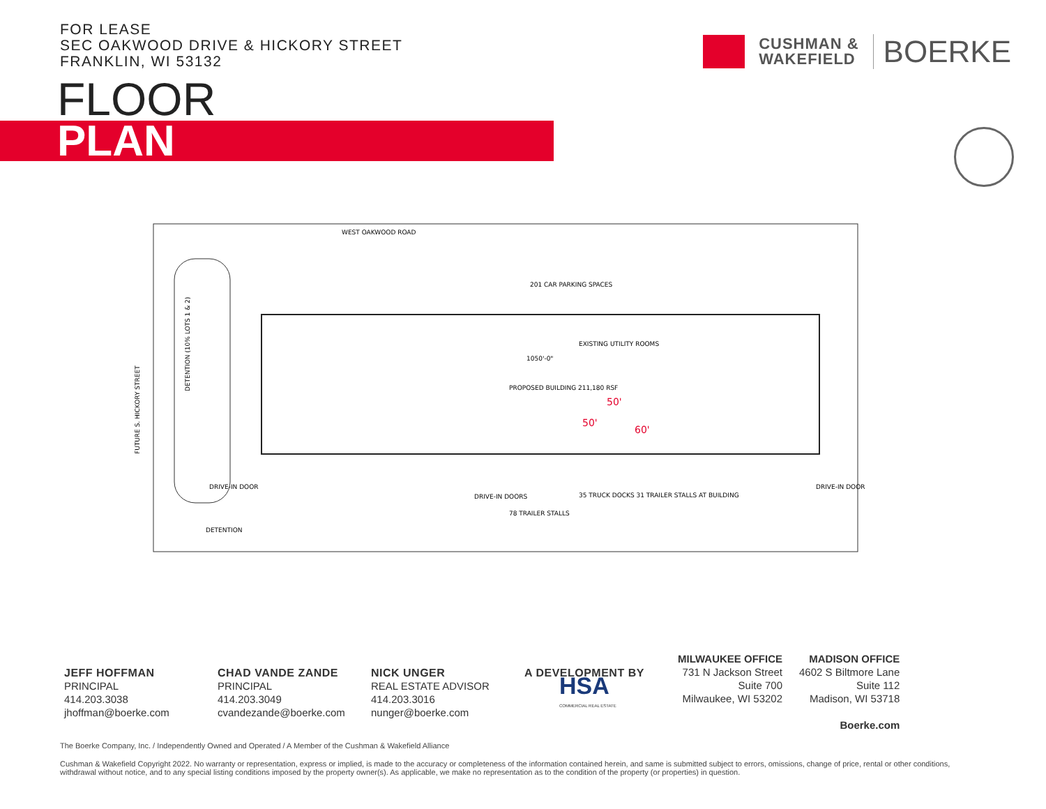FOR LEASE
SEC OAKWOOD DRIVE & HICKORY STREET
FRANKLIN, WI 53132
CUSHMAN &
WAKEFIELD
BOERKE
FLOOR
PLAN
WEST OAKWOOD ROAD
201 CAR PARKING SPACES
EXISTING UTILITY ROOMS
1050'-0"
PROPOSED BUILDING 211,180 RSF
DRIVE-IN DOOR
DRIVE-IN DOORS
35 TRUCK DOCKS 31 TRAILER STALLS AT BUILDING
78 TRAILER STALLS
DRIVE-IN DOOR
DETENTION
DETENTION (10% LOTS 1 & 2)
FUTURE S. HICKORY STREET
50'
50'
60'
JEFF HOFFMAN
PRINCIPAL
414.203.3038
jhoffman@boerke.com
CHAD VANDE ZANDE
PRINCIPAL
414.203.3049
cvandezande@boerke.com
NICK UNGER
REAL ESTATE ADVISOR
414.203.3016
nunger@boerke.com
A DEVELOPMENT BY
HSA
COMMERCIAL REAL ESTATE
MILWAUKEE OFFICE
731 N Jackson Street
Suite 700
Milwaukee, WI 53202
MADISON OFFICE
4602 S Biltmore Lane
Suite 112
Madison, WI 53718
Boerke.com
The Boerke Company, Inc. / Independently Owned and Operated / A Member of the Cushman & Wakefield Alliance
Cushman & Wakefield Copyright 2022. No warranty or representation, express or implied, is made to the accuracy or completeness of the information contained herein, and same is submitted subject to errors, omissions, change of price, rental or other conditions, withdrawal without notice, and to any special listing conditions imposed by the property owner(s). As applicable, we make no representation as to the condition of the property (or properties) in question.